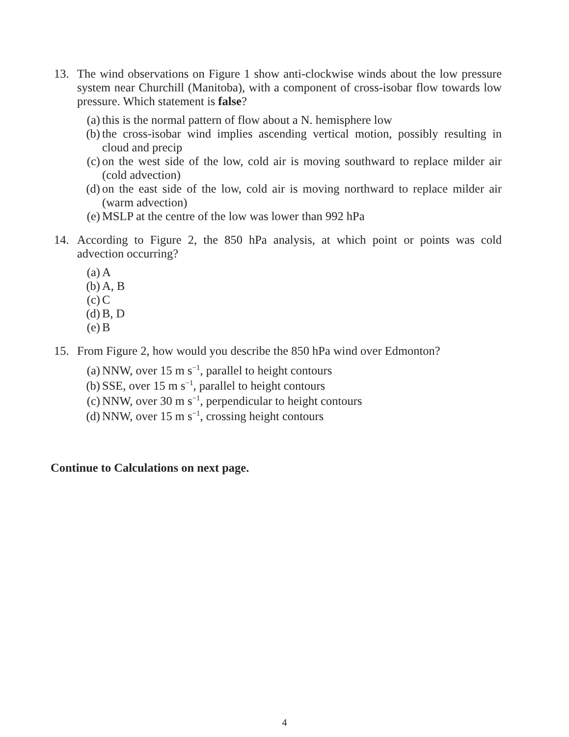13. The wind observations on Figure 1 show anti-clockwise winds about the low pressure system near Churchill (Manitoba), with a component of cross-isobar flow towards low pressure. Which statement is false?
(a)
this is the normal pattern of flow about a N. hemisphere low
(b)
the cross-isobar wind implies ascending vertical motion, possibly resulting in cloud and precip
(c)
on the west side of the low, cold air is moving southward to replace milder air (cold advection)
(d)
on the east side of the low, cold air is moving northward to replace milder air (warm advection)
(e)
MSLP at the centre of the low was lower than 992 hPa
14. According to Figure 2, the 850 hPa analysis, at which point or points was cold advection occurring?
(a)
A
(b)
A, B
(c)
C
(d)
B, D
(e)
B
15. From Figure 2, how would you describe the 850 hPa wind over Edmonton?
(a)
NNW, over 15 m s<sup>−1</sup>, parallel to height contours
(b)
SSE, over 15 m s<sup>−1</sup>, parallel to height contours
(c)
NNW, over 30 m s<sup>−1</sup>, perpendicular to height contours
(d)
NNW, over 15 m s<sup>−1</sup>, crossing height contours
Continue to Calculations on next page.
4